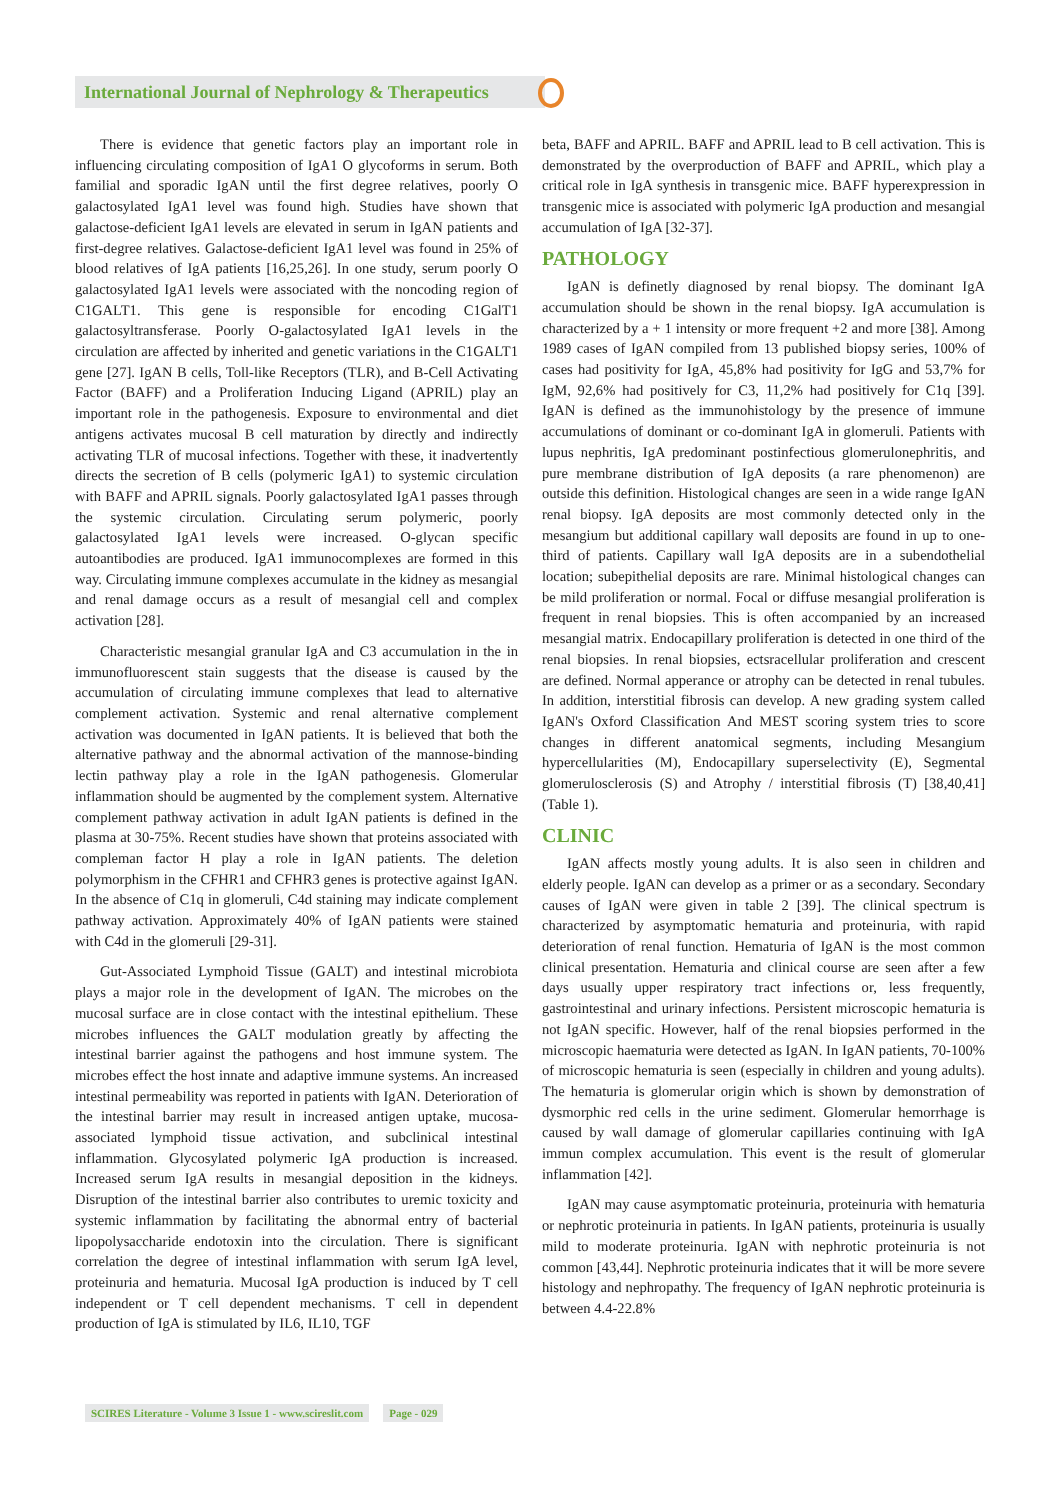International Journal of Nephrology & Therapeutics
There is evidence that genetic factors play an important role in influencing circulating composition of IgA1 O glycoforms in serum. Both familial and sporadic IgAN until the first degree relatives, poorly O galactosylated IgA1 level was found high. Studies have shown that galactose-deficient IgA1 levels are elevated in serum in IgAN patients and first-degree relatives. Galactose-deficient IgA1 level was found in 25% of blood relatives of IgA patients [16,25,26]. In one study, serum poorly O galactosylated IgA1 levels were associated with the noncoding region of C1GALT1. This gene is responsible for encoding C1GalT1 galactosyltransferase. Poorly O-galactosylated IgA1 levels in the circulation are affected by inherited and genetic variations in the C1GALT1 gene [27]. IgAN B cells, Toll-like Receptors (TLR), and B-Cell Activating Factor (BAFF) and a Proliferation Inducing Ligand (APRIL) play an important role in the pathogenesis. Exposure to environmental and diet antigens activates mucosal B cell maturation by directly and indirectly activating TLR of mucosal infections. Together with these, it inadvertently directs the secretion of B cells (polymeric IgA1) to systemic circulation with BAFF and APRIL signals. Poorly galactosylated IgA1 passes through the systemic circulation. Circulating serum polymeric, poorly galactosylated IgA1 levels were increased. O-glycan specific autoantibodies are produced. IgA1 immunocomplexes are formed in this way. Circulating immune complexes accumulate in the kidney as mesangial and renal damage occurs as a result of mesangial cell and complex activation [28].
Characteristic mesangial granular IgA and C3 accumulation in the in immunofluorescent stain suggests that the disease is caused by the accumulation of circulating immune complexes that lead to alternative complement activation. Systemic and renal alternative complement activation was documented in IgAN patients. It is believed that both the alternative pathway and the abnormal activation of the mannose-binding lectin pathway play a role in the IgAN pathogenesis. Glomerular inflammation should be augmented by the complement system. Alternative complement pathway activation in adult IgAN patients is defined in the plasma at 30-75%. Recent studies have shown that proteins associated with compleman factor H play a role in IgAN patients. The deletion polymorphism in the CFHR1 and CFHR3 genes is protective against IgAN. In the absence of C1q in glomeruli, C4d staining may indicate complement pathway activation. Approximately 40% of IgAN patients were stained with C4d in the glomeruli [29-31].
Gut-Associated Lymphoid Tissue (GALT) and intestinal microbiota plays a major role in the development of IgAN. The microbes on the mucosal surface are in close contact with the intestinal epithelium. These microbes influences the GALT modulation greatly by affecting the intestinal barrier against the pathogens and host immune system. The microbes effect the host innate and adaptive immune systems. An increased intestinal permeability was reported in patients with IgAN. Deterioration of the intestinal barrier may result in increased antigen uptake, mucosa-associated lymphoid tissue activation, and subclinical intestinal inflammation. Glycosylated polymeric IgA production is increased. Increased serum IgA results in mesangial deposition in the kidneys. Disruption of the intestinal barrier also contributes to uremic toxicity and systemic inflammation by facilitating the abnormal entry of bacterial lipopolysaccharide endotoxin into the circulation. There is significant correlation the degree of intestinal inflammation with serum IgA level, proteinuria and hematuria. Mucosal IgA production is induced by T cell independent or T cell dependent mechanisms. T cell in dependent production of IgA is stimulated by IL6, IL10, TGF
beta, BAFF and APRIL. BAFF and APRIL lead to B cell activation. This is demonstrated by the overproduction of BAFF and APRIL, which play a critical role in IgA synthesis in transgenic mice. BAFF hyperexpression in transgenic mice is associated with polymeric IgA production and mesangial accumulation of IgA [32-37].
PATHOLOGY
IgAN is definetly diagnosed by renal biopsy. The dominant IgA accumulation should be shown in the renal biopsy. IgA accumulation is characterized by a + 1 intensity or more frequent +2 and more [38]. Among 1989 cases of IgAN compiled from 13 published biopsy series, 100% of cases had positivity for IgA, 45,8% had positivity for IgG and 53,7% for IgM, 92,6% had positively for C3, 11,2% had positively for C1q [39]. IgAN is defined as the immunohistology by the presence of immune accumulations of dominant or co-dominant IgA in glomeruli. Patients with lupus nephritis, IgA predominant postinfectious glomerulonephritis, and pure membrane distribution of IgA deposits (a rare phenomenon) are outside this definition. Histological changes are seen in a wide range IgAN renal biopsy. IgA deposits are most commonly detected only in the mesangium but additional capillary wall deposits are found in up to one-third of patients. Capillary wall IgA deposits are in a subendothelial location; subepithelial deposits are rare. Minimal histological changes can be mild proliferation or normal. Focal or diffuse mesangial proliferation is frequent in renal biopsies. This is often accompanied by an increased mesangial matrix. Endocapillary proliferation is detected in one third of the renal biopsies. In renal biopsies, ectsracellular proliferation and crescent are defined. Normal apperance or atrophy can be detected in renal tubules. In addition, interstitial fibrosis can develop. A new grading system called IgAN's Oxford Classification And MEST scoring system tries to score changes in different anatomical segments, including Mesangium hypercellularities (M), Endocapillary superselectivity (E), Segmental glomerulosclerosis (S) and Atrophy / interstitial fibrosis (T) [38,40,41] (Table 1).
CLINIC
IgAN affects mostly young adults. It is also seen in children and elderly people. IgAN can develop as a primer or as a secondary. Secondary causes of IgAN were given in table 2 [39]. The clinical spectrum is characterized by asymptomatic hematuria and proteinuria, with rapid deterioration of renal function. Hematuria of IgAN is the most common clinical presentation. Hematuria and clinical course are seen after a few days usually upper respiratory tract infections or, less frequently, gastrointestinal and urinary infections. Persistent microscopic hematuria is not IgAN specific. However, half of the renal biopsies performed in the microscopic haematuria were detected as IgAN. In IgAN patients, 70-100% of microscopic hematuria is seen (especially in children and young adults). The hematuria is glomerular origin which is shown by demonstration of dysmorphic red cells in the urine sediment. Glomerular hemorrhage is caused by wall damage of glomerular capillaries continuing with IgA immun complex accumulation. This event is the result of glomerular inflammation [42].
IgAN may cause asymptomatic proteinuria, proteinuria with hematuria or nephrotic proteinuria in patients. In IgAN patients, proteinuria is usually mild to moderate proteinuria. IgAN with nephrotic proteinuria is not common [43,44]. Nephrotic proteinuria indicates that it will be more severe histology and nephropathy. The frequency of IgAN nephrotic proteinuria is between 4.4-22.8%
SCIRES Literature - Volume 3 Issue 1 - www.scireslit.com Page - 029